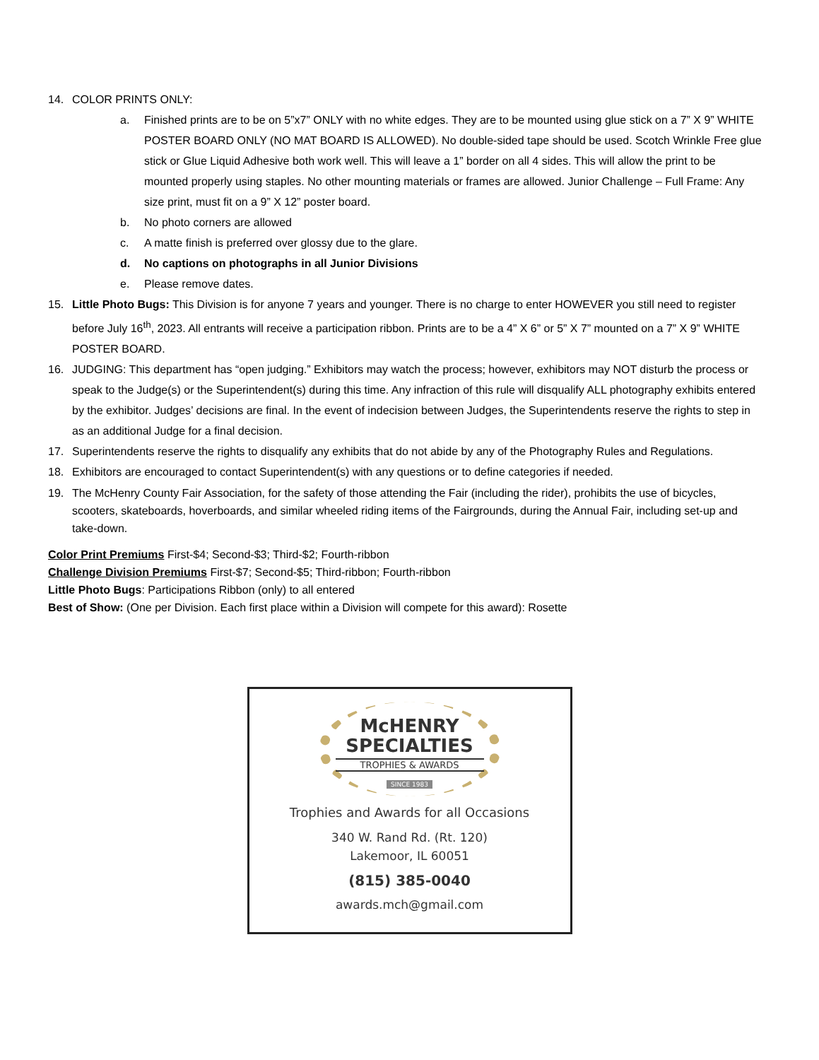14. COLOR PRINTS ONLY:
a. Finished prints are to be on 5”x7” ONLY with no white edges. They are to be mounted using glue stick on a 7” X 9” WHITE POSTER BOARD ONLY (NO MAT BOARD IS ALLOWED). No double-sided tape should be used. Scotch Wrinkle Free glue stick or Glue Liquid Adhesive both work well. This will leave a 1” border on all 4 sides. This will allow the print to be mounted properly using staples. No other mounting materials or frames are allowed. Junior Challenge – Full Frame: Any size print, must fit on a 9” X 12” poster board.
b. No photo corners are allowed
c. A matte finish is preferred over glossy due to the glare.
d. No captions on photographs in all Junior Divisions
e. Please remove dates.
15. Little Photo Bugs: This Division is for anyone 7 years and younger. There is no charge to enter HOWEVER you still need to register before July 16<sup>th</sup>, 2023. All entrants will receive a participation ribbon. Prints are to be a 4” X 6” or 5” X 7” mounted on a 7” X 9” WHITE POSTER BOARD.
16. JUDGING: This department has “open judging.” Exhibitors may watch the process; however, exhibitors may NOT disturb the process or speak to the Judge(s) or the Superintendent(s) during this time. Any infraction of this rule will disqualify ALL photography exhibits entered by the exhibitor. Judges’ decisions are final. In the event of indecision between Judges, the Superintendents reserve the rights to step in as an additional Judge for a final decision.
17. Superintendents reserve the rights to disqualify any exhibits that do not abide by any of the Photography Rules and Regulations.
18. Exhibitors are encouraged to contact Superintendent(s) with any questions or to define categories if needed.
19. The McHenry County Fair Association, for the safety of those attending the Fair (including the rider), prohibits the use of bicycles, scooters, skateboards, hoverboards, and similar wheeled riding items of the Fairgrounds, during the Annual Fair, including set-up and take-down.
Color Print Premiums First-$4; Second-$3; Third-$2; Fourth-ribbon
Challenge Division Premiums First-$7; Second-$5; Third-ribbon; Fourth-ribbon
Little Photo Bugs: Participations Ribbon (only) to all entered
Best of Show: (One per Division. Each first place within a Division will compete for this award): Rosette
McHENRY
SPECIALTIES
TROPHIES & AWARDS
SINCE 1983
Trophies and Awards for all Occasions
340 W. Rand Rd. (Rt. 120)
Lakemoor, IL 60051
(815) 385-0040
awards.mch@gmail.com